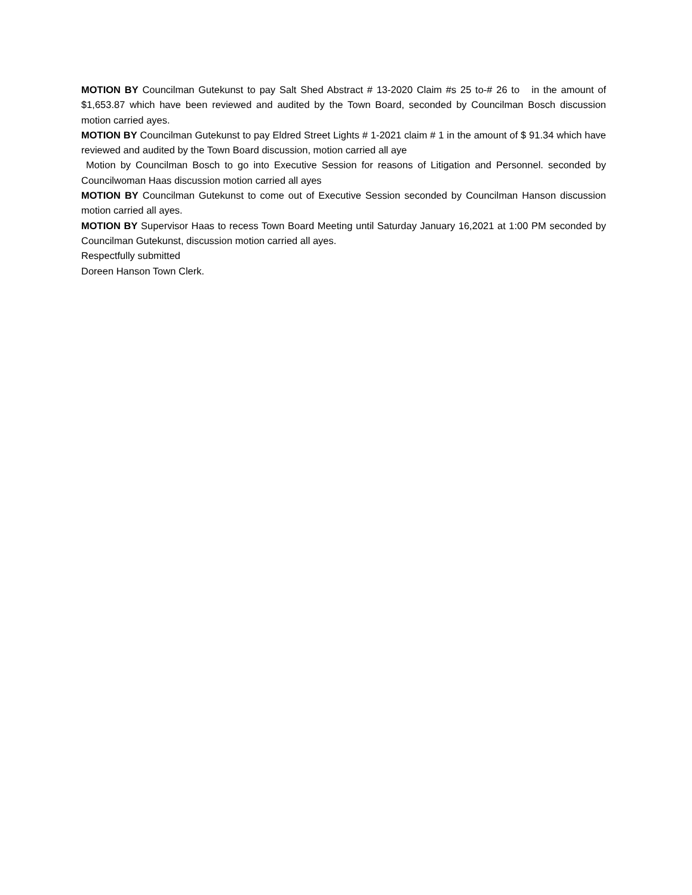MOTION BY Councilman Gutekunst to pay Salt Shed Abstract # 13-2020 Claim #s 25 to-# 26 to in the amount of $1,653.87 which have been reviewed and audited by the Town Board, seconded by Councilman Bosch discussion motion carried ayes.
MOTION BY Councilman Gutekunst to pay Eldred Street Lights # 1-2021 claim # 1 in the amount of $ 91.34 which have reviewed and audited by the Town Board discussion, motion carried all aye
Motion by Councilman Bosch to go into Executive Session for reasons of Litigation and Personnel. seconded by Councilwoman Haas discussion motion carried all ayes
MOTION BY Councilman Gutekunst to come out of Executive Session seconded by Councilman Hanson discussion motion carried all ayes.
MOTION BY Supervisor Haas to recess Town Board Meeting until Saturday January 16,2021 at 1:00 PM seconded by Councilman Gutekunst, discussion motion carried all ayes.
Respectfully submitted
Doreen Hanson Town Clerk.